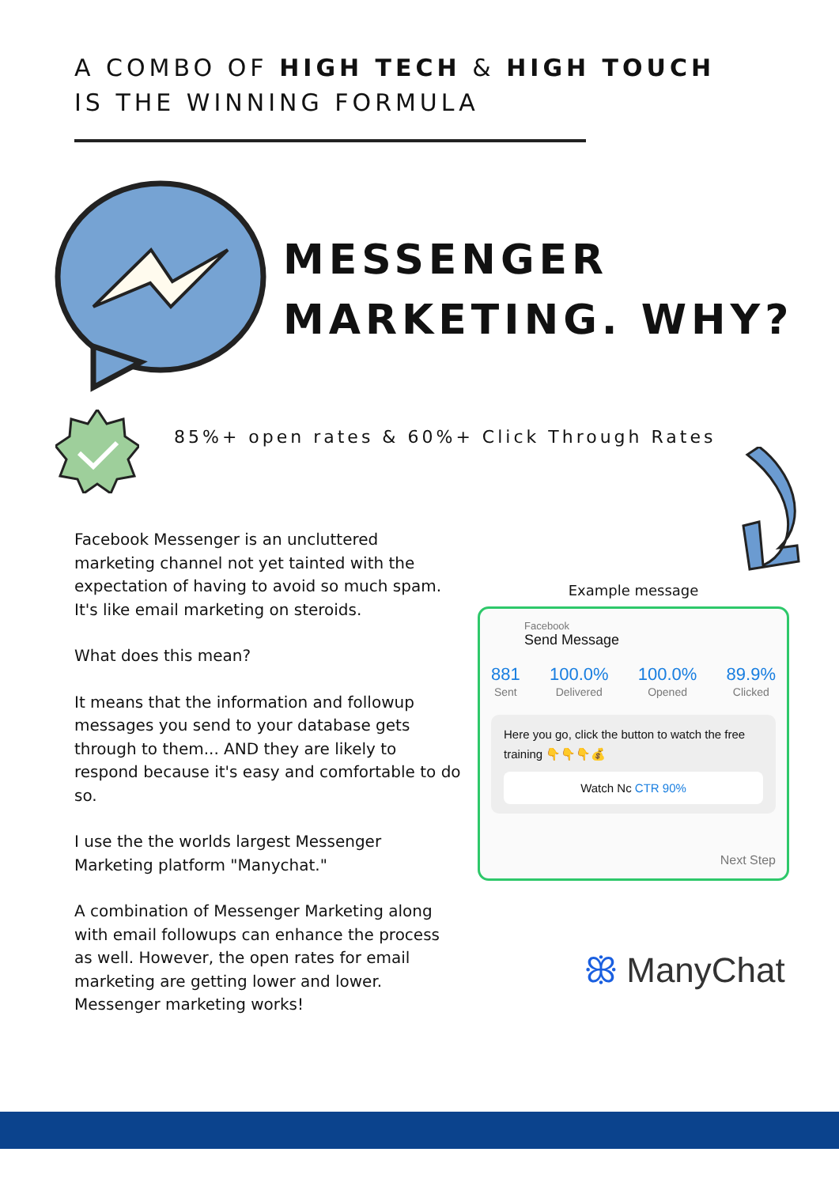A COMBO OF HIGH TECH & HIGH TOUCH
IS THE WINNING FORMULA
MESSENGER
MARKETING. WHY?
85%+ open rates & 60%+ Click Through Rates
Facebook Messenger is an uncluttered marketing channel not yet tainted with the expectation of having to avoid so much spam. It's like email marketing on steroids.
What does this mean?
It means that the information and followup messages you send to your database gets through to them... AND they are likely to respond because it's easy and comfortable to do so.
I use the the worlds largest Messenger Marketing platform "Manychat."
A combination of Messenger Marketing along with email followups can enhance the process as well. However, the open rates for email marketing are getting lower and lower. Messenger marketing works!
Example message
Facebook
Send Message
881
Sent
100.0%
Delivered
100.0%
Opened
89.9%
Clicked
Here you go, click the button to watch the free training 👇👇👇💰
Watch Nc CTR 90%
Next Step
ꕥ ManyChat